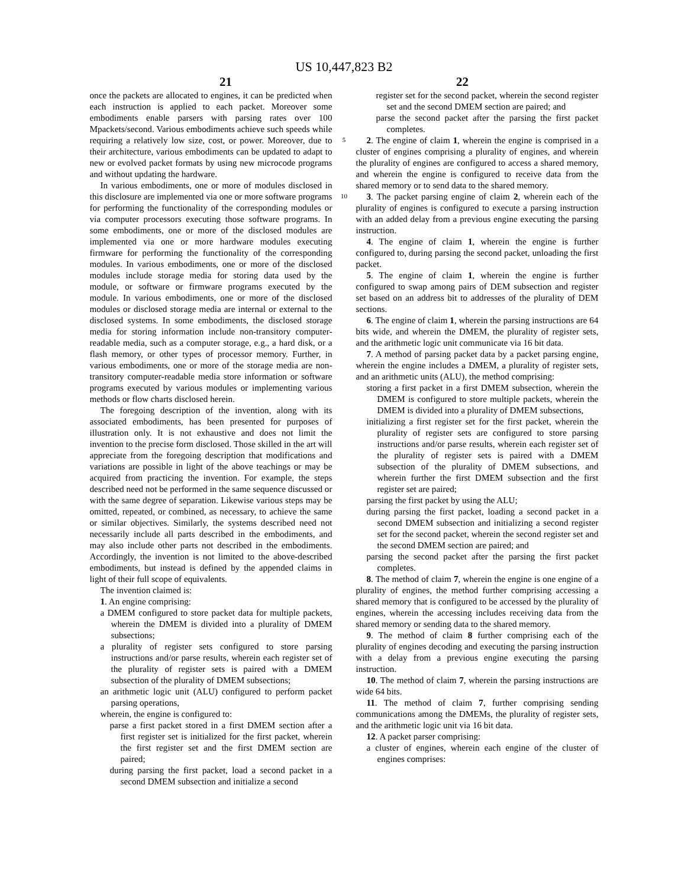US 10,447,823 B2
21 22
once the packets are allocated to engines, it can be predicted when each instruction is applied to each packet. Moreover some embodiments enable parsers with parsing rates over 100 Mpackets/second. Various embodiments achieve such speeds while requiring a relatively low size, cost, or power. Moreover, due to their architecture, various embodiments can be updated to adapt to new or evolved packet formats by using new microcode programs and without updating the hardware.
In various embodiments, one or more of modules disclosed in this disclosure are implemented via one or more software programs for performing the functionality of the corresponding modules or via computer processors executing those software programs. In some embodiments, one or more of the disclosed modules are implemented via one or more hardware modules executing firmware for performing the functionality of the corresponding modules. In various embodiments, one or more of the disclosed modules include storage media for storing data used by the module, or software or firmware programs executed by the module. In various embodiments, one or more of the disclosed modules or disclosed storage media are internal or external to the disclosed systems. In some embodiments, the disclosed storage media for storing information include non-transitory computer-readable media, such as a computer storage, e.g., a hard disk, or a flash memory, or other types of processor memory. Further, in various embodiments, one or more of the storage media are non-transitory computer-readable media store information or software programs executed by various modules or implementing various methods or flow charts disclosed herein.
The foregoing description of the invention, along with its associated embodiments, has been presented for purposes of illustration only. It is not exhaustive and does not limit the invention to the precise form disclosed. Those skilled in the art will appreciate from the foregoing description that modifications and variations are possible in light of the above teachings or may be acquired from practicing the invention. For example, the steps described need not be performed in the same sequence discussed or with the same degree of separation. Likewise various steps may be omitted, repeated, or combined, as necessary, to achieve the same or similar objectives. Similarly, the systems described need not necessarily include all parts described in the embodiments, and may also include other parts not described in the embodiments. Accordingly, the invention is not limited to the above-described embodiments, but instead is defined by the appended claims in light of their full scope of equivalents.
The invention claimed is:
1. An engine comprising:
a DMEM configured to store packet data for multiple packets, wherein the DMEM is divided into a plurality of DMEM subsections;
a plurality of register sets configured to store parsing instructions and/or parse results, wherein each register set of the plurality of register sets is paired with a DMEM subsection of the plurality of DMEM subsections;
an arithmetic logic unit (ALU) configured to perform packet parsing operations,
wherein, the engine is configured to:
parse a first packet stored in a first DMEM section after a first register set is initialized for the first packet, wherein the first register set and the first DMEM section are paired;
during parsing the first packet, load a second packet in a second DMEM subsection and initialize a second
5
10
register set for the second packet, wherein the second register set and the second DMEM section are paired; and
parse the second packet after the parsing the first packet completes.
2. The engine of claim 1, wherein the engine is comprised in a cluster of engines comprising a plurality of engines, and wherein the plurality of engines are configured to access a shared memory, and wherein the engine is configured to receive data from the shared memory or to send data to the shared memory.
3. The packet parsing engine of claim 2, wherein each of the plurality of engines is configured to execute a parsing instruction with an added delay from a previous engine executing the parsing instruction.
4. The engine of claim 1, wherein the engine is further configured to, during parsing the second packet, unloading the first packet.
5. The engine of claim 1, wherein the engine is further configured to swap among pairs of DEM subsection and register set based on an address bit to addresses of the plurality of DEM sections.
6. The engine of claim 1, wherein the parsing instructions are 64 bits wide, and wherein the DMEM, the plurality of register sets, and the arithmetic logic unit communicate via 16 bit data.
7. A method of parsing packet data by a packet parsing engine, wherein the engine includes a DMEM, a plurality of register sets, and an arithmetic units (ALU), the method comprising:
storing a first packet in a first DMEM subsection, wherein the DMEM is configured to store multiple packets, wherein the DMEM is divided into a plurality of DMEM subsections,
initializing a first register set for the first packet, wherein the plurality of register sets are configured to store parsing instructions and/or parse results, wherein each register set of the plurality of register sets is paired with a DMEM subsection of the plurality of DMEM subsections, and wherein further the first DMEM subsection and the first register set are paired;
parsing the first packet by using the ALU;
during parsing the first packet, loading a second packet in a second DMEM subsection and initializing a second register set for the second packet, wherein the second register set and the second DMEM section are paired; and
parsing the second packet after the parsing the first packet completes.
8. The method of claim 7, wherein the engine is one engine of a plurality of engines, the method further comprising accessing a shared memory that is configured to be accessed by the plurality of engines, wherein the accessing includes receiving data from the shared memory or sending data to the shared memory.
9. The method of claim 8 further comprising each of the plurality of engines decoding and executing the parsing instruction with a delay from a previous engine executing the parsing instruction.
10. The method of claim 7, wherein the parsing instructions are wide 64 bits.
11. The method of claim 7, further comprising sending communications among the DMEMs, the plurality of register sets, and the arithmetic logic unit via 16 bit data.
12. A packet parser comprising:
a cluster of engines, wherein each engine of the cluster of engines comprises: